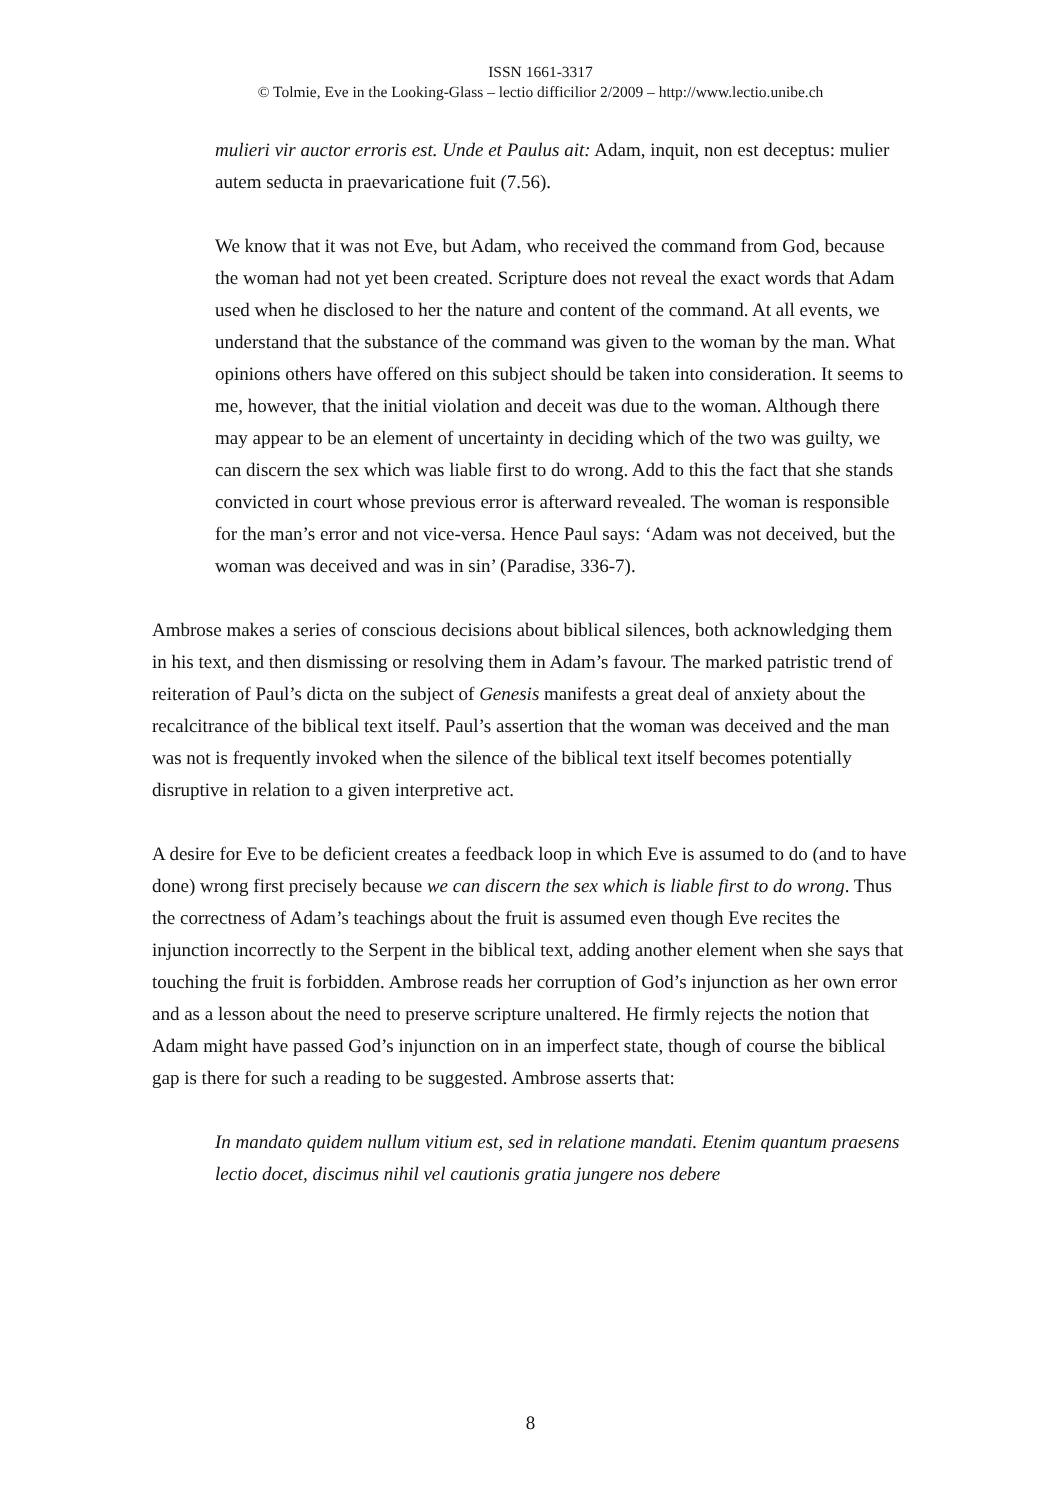ISSN 1661-3317
© Tolmie, Eve in the Looking-Glass – lectio difficilior 2/2009 – http://www.lectio.unibe.ch
mulieri vir auctor erroris est. Unde et Paulus ait: Adam, inquit, non est deceptus: mulier autem seducta in praevaricatione fuit (7.56).
We know that it was not Eve, but Adam, who received the command from God, because the woman had not yet been created. Scripture does not reveal the exact words that Adam used when he disclosed to her the nature and content of the command. At all events, we understand that the substance of the command was given to the woman by the man. What opinions others have offered on this subject should be taken into consideration. It seems to me, however, that the initial violation and deceit was due to the woman. Although there may appear to be an element of uncertainty in deciding which of the two was guilty, we can discern the sex which was liable first to do wrong. Add to this the fact that she stands convicted in court whose previous error is afterward revealed. The woman is responsible for the man’s error and not vice-versa. Hence Paul says: ‘Adam was not deceived, but the woman was deceived and was in sin’ (Paradise, 336-7).
Ambrose makes a series of conscious decisions about biblical silences, both acknowledging them in his text, and then dismissing or resolving them in Adam’s favour. The marked patristic trend of reiteration of Paul’s dicta on the subject of Genesis manifests a great deal of anxiety about the recalcitrance of the biblical text itself. Paul’s assertion that the woman was deceived and the man was not is frequently invoked when the silence of the biblical text itself becomes potentially disruptive in relation to a given interpretive act.
A desire for Eve to be deficient creates a feedback loop in which Eve is assumed to do (and to have done) wrong first precisely because we can discern the sex which is liable first to do wrong. Thus the correctness of Adam’s teachings about the fruit is assumed even though Eve recites the injunction incorrectly to the Serpent in the biblical text, adding another element when she says that touching the fruit is forbidden. Ambrose reads her corruption of God’s injunction as her own error and as a lesson about the need to preserve scripture unaltered. He firmly rejects the notion that Adam might have passed God’s injunction on in an imperfect state, though of course the biblical gap is there for such a reading to be suggested. Ambrose asserts that:
In mandato quidem nullum vitium est, sed in relatione mandati. Etenim quantum praesens lectio docet, discimus nihil vel cautionis gratia jungere nos debere
8